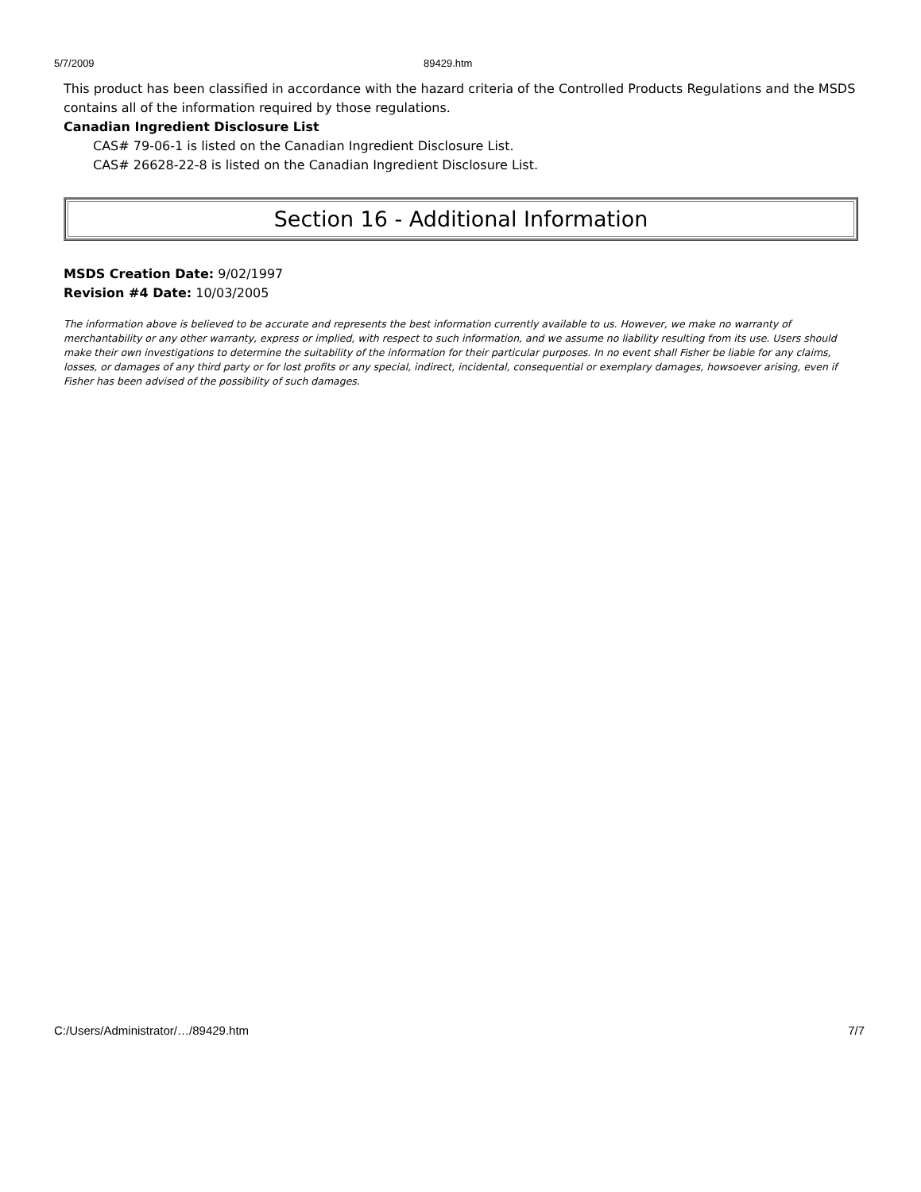5/7/2009 89429.htm
This product has been classified in accordance with the hazard criteria of the Controlled Products Regulations and the MSDS contains all of the information required by those regulations.
Canadian Ingredient Disclosure List
CAS# 79-06-1 is listed on the Canadian Ingredient Disclosure List.
CAS# 26628-22-8 is listed on the Canadian Ingredient Disclosure List.
Section 16 - Additional Information
MSDS Creation Date: 9/02/1997
Revision #4 Date: 10/03/2005
The information above is believed to be accurate and represents the best information currently available to us. However, we make no warranty of merchantability or any other warranty, express or implied, with respect to such information, and we assume no liability resulting from its use. Users should make their own investigations to determine the suitability of the information for their particular purposes. In no event shall Fisher be liable for any claims, losses, or damages of any third party or for lost profits or any special, indirect, incidental, consequential or exemplary damages, howsoever arising, even if Fisher has been advised of the possibility of such damages.
C:/Users/Administrator/…/89429.htm 7/7